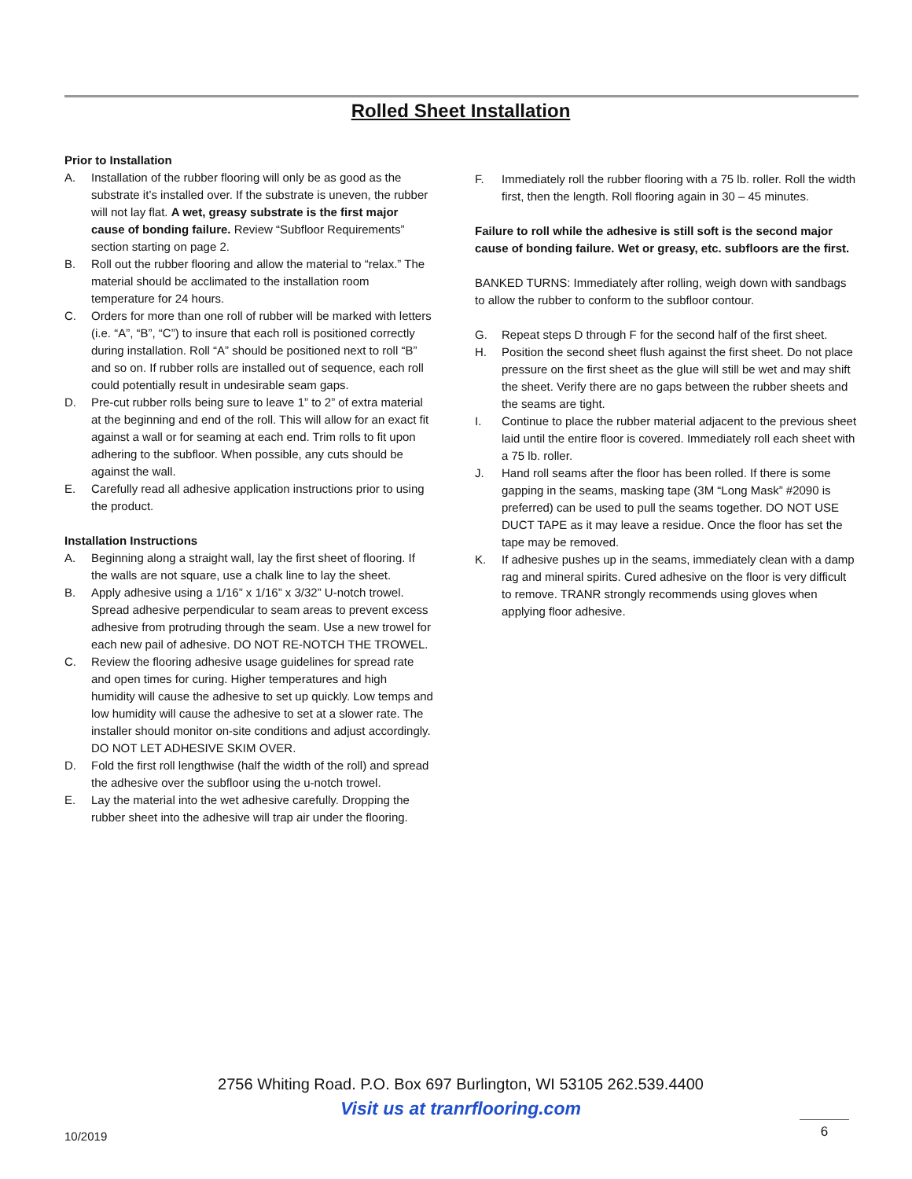Rolled Sheet Installation
Prior to Installation
A. Installation of the rubber flooring will only be as good as the substrate it’s installed over. If the substrate is uneven, the rubber will not lay flat. A wet, greasy substrate is the first major cause of bonding failure. Review “Subfloor Requirements” section starting on page 2.
B. Roll out the rubber flooring and allow the material to “relax.” The material should be acclimated to the installation room temperature for 24 hours.
C. Orders for more than one roll of rubber will be marked with letters (i.e. “A”, “B”, “C”) to insure that each roll is positioned correctly during installation. Roll “A” should be positioned next to roll “B” and so on. If rubber rolls are installed out of sequence, each roll could potentially result in undesirable seam gaps.
D. Pre-cut rubber rolls being sure to leave 1” to 2” of extra material at the beginning and end of the roll. This will allow for an exact fit against a wall or for seaming at each end. Trim rolls to fit upon adhering to the subfloor. When possible, any cuts should be against the wall.
E. Carefully read all adhesive application instructions prior to using the product.
Installation Instructions
A. Beginning along a straight wall, lay the first sheet of flooring. If the walls are not square, use a chalk line to lay the sheet.
B. Apply adhesive using a 1/16” x 1/16” x 3/32” U-notch trowel. Spread adhesive perpendicular to seam areas to prevent excess adhesive from protruding through the seam. Use a new trowel for each new pail of adhesive. DO NOT RE-NOTCH THE TROWEL.
C. Review the flooring adhesive usage guidelines for spread rate and open times for curing. Higher temperatures and high humidity will cause the adhesive to set up quickly. Low temps and low humidity will cause the adhesive to set at a slower rate. The installer should monitor on-site conditions and adjust accordingly. DO NOT LET ADHESIVE SKIM OVER.
D. Fold the first roll lengthwise (half the width of the roll) and spread the adhesive over the subfloor using the u-notch trowel.
E. Lay the material into the wet adhesive carefully. Dropping the rubber sheet into the adhesive will trap air under the flooring.
F. Immediately roll the rubber flooring with a 75 lb. roller. Roll the width first, then the length. Roll flooring again in 30 – 45 minutes.
Failure to roll while the adhesive is still soft is the second major cause of bonding failure. Wet or greasy, etc. subfloors are the first.
BANKED TURNS: Immediately after rolling, weigh down with sandbags to allow the rubber to conform to the subfloor contour.
G. Repeat steps D through F for the second half of the first sheet.
H. Position the second sheet flush against the first sheet. Do not place pressure on the first sheet as the glue will still be wet and may shift the sheet. Verify there are no gaps between the rubber sheets and the seams are tight.
I. Continue to place the rubber material adjacent to the previous sheet laid until the entire floor is covered. Immediately roll each sheet with a 75 lb. roller.
J. Hand roll seams after the floor has been rolled. If there is some gapping in the seams, masking tape (3M “Long Mask” #2090 is preferred) can be used to pull the seams together. DO NOT USE DUCT TAPE as it may leave a residue. Once the floor has set the tape may be removed.
K. If adhesive pushes up in the seams, immediately clean with a damp rag and mineral spirits. Cured adhesive on the floor is very difficult to remove. TRANR strongly recommends using gloves when applying floor adhesive.
2756 Whiting Road. P.O. Box 697 Burlington, WI 53105 262.539.4400
Visit us at tranrflooring.com
10/2019 6